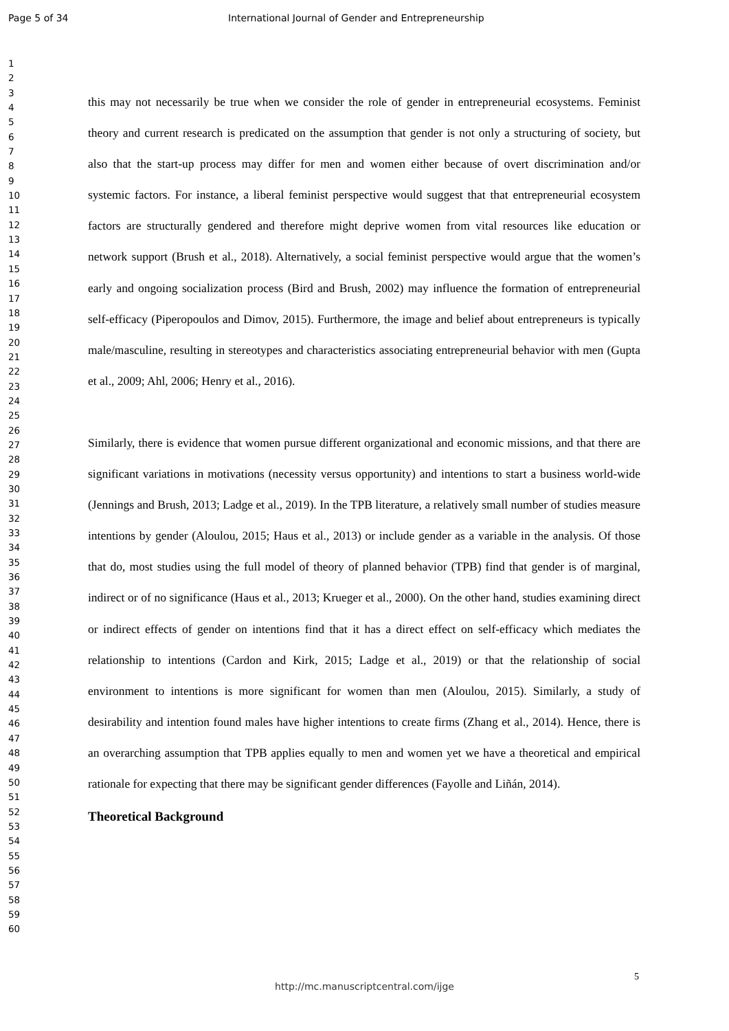Page 5 of 34 International Journal of Gender and Entrepreneurship
1
2
3
4
5
6
7
8
9
10
11
12
13
14
15
16
17
18
19
20
21
22
23
24
25
26
27
28
29
30
31
32
33
34
35
36
37
38
39
40
41
42
43
44
45
46
47
48
49
50
51
52
53
54
55
56
57
58
59
60
this may not necessarily be true when we consider the role of gender in entrepreneurial ecosystems. Feminist theory and current research is predicated on the assumption that gender is not only a structuring of society, but also that the start-up process may differ for men and women either because of overt discrimination and/or systemic factors. For instance, a liberal feminist perspective would suggest that that entrepreneurial ecosystem factors are structurally gendered and therefore might deprive women from vital resources like education or network support (Brush et al., 2018). Alternatively, a social feminist perspective would argue that the women’s early and ongoing socialization process (Bird and Brush, 2002) may influence the formation of entrepreneurial self-efficacy (Piperopoulos and Dimov, 2015). Furthermore, the image and belief about entrepreneurs is typically male/masculine, resulting in stereotypes and characteristics associating entrepreneurial behavior with men (Gupta et al., 2009; Ahl, 2006; Henry et al., 2016).
Similarly, there is evidence that women pursue different organizational and economic missions, and that there are significant variations in motivations (necessity versus opportunity) and intentions to start a business world-wide (Jennings and Brush, 2013; Ladge et al., 2019). In the TPB literature, a relatively small number of studies measure intentions by gender (Aloulou, 2015; Haus et al., 2013) or include gender as a variable in the analysis. Of those that do, most studies using the full model of theory of planned behavior (TPB) find that gender is of marginal, indirect or of no significance (Haus et al., 2013; Krueger et al., 2000). On the other hand, studies examining direct or indirect effects of gender on intentions find that it has a direct effect on self-efficacy which mediates the relationship to intentions (Cardon and Kirk, 2015; Ladge et al., 2019) or that the relationship of social environment to intentions is more significant for women than men (Aloulou, 2015). Similarly, a study of desirability and intention found males have higher intentions to create firms (Zhang et al., 2014). Hence, there is an overarching assumption that TPB applies equally to men and women yet we have a theoretical and empirical rationale for expecting that there may be significant gender differences (Fayolle and Liñán, 2014).
Theoretical Background
5
http://mc.manuscriptcentral.com/ijge